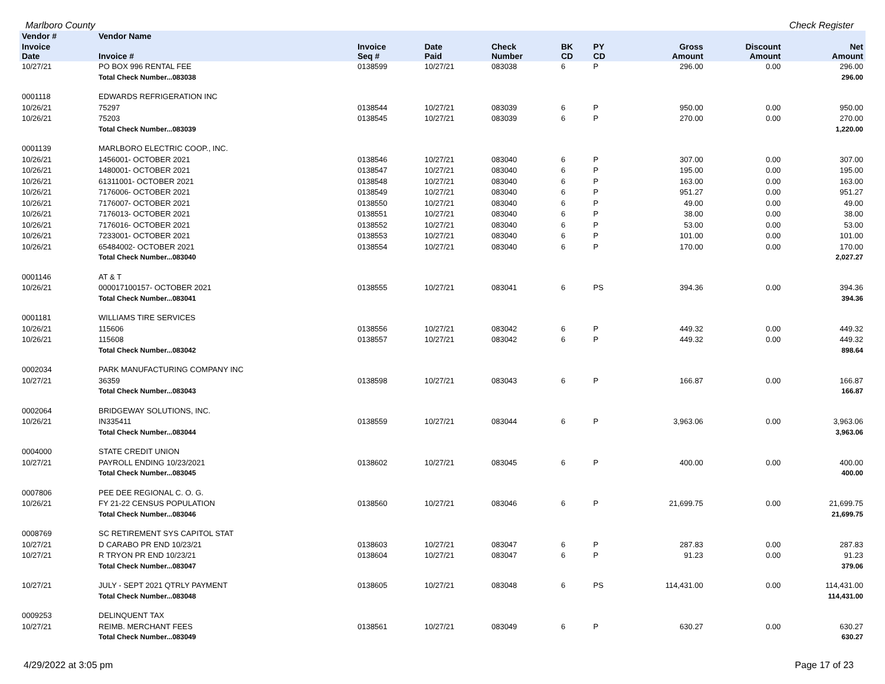Marlboro County Check Register
| Vendor # | Vendor Name | | | | | | | | |
| --- | --- | --- | --- | --- | --- | --- | --- | --- | --- |
| Invoice Date | Invoice # | Invoice Seq # | Date Paid | Check Number | BK CD | PY CD | Gross Amount | Discount Amount | Net Amount |
| 10/27/21 | PO BOX 996 RENTAL FEE | 0138599 | 10/27/21 | 083038 | 6 | P | 296.00 | 0.00 | 296.00 |
| | Total Check Number...083038 | | | | | | | | 296.00 |
| 0001118 | EDWARDS REFRIGERATION INC | | | | | | | | |
| 10/26/21 | 75297 | 0138544 | 10/27/21 | 083039 | 6 | P | 950.00 | 0.00 | 950.00 |
| 10/26/21 | 75203 | 0138545 | 10/27/21 | 083039 | 6 | P | 270.00 | 0.00 | 270.00 |
| | Total Check Number...083039 | | | | | | | | 1,220.00 |
| 0001139 | MARLBORO ELECTRIC COOP., INC. | | | | | | | | |
| 10/26/21 | 1456001- OCTOBER 2021 | 0138546 | 10/27/21 | 083040 | 6 | P | 307.00 | 0.00 | 307.00 |
| 10/26/21 | 1480001- OCTOBER 2021 | 0138547 | 10/27/21 | 083040 | 6 | P | 195.00 | 0.00 | 195.00 |
| 10/26/21 | 61311001- OCTOBER 2021 | 0138548 | 10/27/21 | 083040 | 6 | P | 163.00 | 0.00 | 163.00 |
| 10/26/21 | 7176006- OCTOBER 2021 | 0138549 | 10/27/21 | 083040 | 6 | P | 951.27 | 0.00 | 951.27 |
| 10/26/21 | 7176007- OCTOBER 2021 | 0138550 | 10/27/21 | 083040 | 6 | P | 49.00 | 0.00 | 49.00 |
| 10/26/21 | 7176013- OCTOBER 2021 | 0138551 | 10/27/21 | 083040 | 6 | P | 38.00 | 0.00 | 38.00 |
| 10/26/21 | 7176016- OCTOBER 2021 | 0138552 | 10/27/21 | 083040 | 6 | P | 53.00 | 0.00 | 53.00 |
| 10/26/21 | 7233001- OCTOBER 2021 | 0138553 | 10/27/21 | 083040 | 6 | P | 101.00 | 0.00 | 101.00 |
| 10/26/21 | 65484002- OCTOBER 2021 | 0138554 | 10/27/21 | 083040 | 6 | P | 170.00 | 0.00 | 170.00 |
| | Total Check Number...083040 | | | | | | | | 2,027.27 |
| 0001146 | AT & T | | | | | | | | |
| 10/26/21 | 000017100157- OCTOBER 2021 | 0138555 | 10/27/21 | 083041 | 6 | PS | 394.36 | 0.00 | 394.36 |
| | Total Check Number...083041 | | | | | | | | 394.36 |
| 0001181 | WILLIAMS TIRE SERVICES | | | | | | | | |
| 10/26/21 | 115606 | 0138556 | 10/27/21 | 083042 | 6 | P | 449.32 | 0.00 | 449.32 |
| 10/26/21 | 115608 | 0138557 | 10/27/21 | 083042 | 6 | P | 449.32 | 0.00 | 449.32 |
| | Total Check Number...083042 | | | | | | | | 898.64 |
| 0002034 | PARK MANUFACTURING COMPANY INC | | | | | | | | |
| 10/27/21 | 36359 | 0138598 | 10/27/21 | 083043 | 6 | P | 166.87 | 0.00 | 166.87 |
| | Total Check Number...083043 | | | | | | | | 166.87 |
| 0002064 | BRIDGEWAY SOLUTIONS, INC. | | | | | | | | |
| 10/26/21 | IN335411 | 0138559 | 10/27/21 | 083044 | 6 | P | 3,963.06 | 0.00 | 3,963.06 |
| | Total Check Number...083044 | | | | | | | | 3,963.06 |
| 0004000 | STATE CREDIT UNION | | | | | | | | |
| 10/27/21 | PAYROLL ENDING 10/23/2021 | 0138602 | 10/27/21 | 083045 | 6 | P | 400.00 | 0.00 | 400.00 |
| | Total Check Number...083045 | | | | | | | | 400.00 |
| 0007806 | PEE DEE REGIONAL C. O. G. | | | | | | | | |
| 10/26/21 | FY 21-22 CENSUS POPULATION | 0138560 | 10/27/21 | 083046 | 6 | P | 21,699.75 | 0.00 | 21,699.75 |
| | Total Check Number...083046 | | | | | | | | 21,699.75 |
| 0008769 | SC RETIREMENT SYS CAPITOL STAT | | | | | | | | |
| 10/27/21 | D CARABO PR END 10/23/21 | 0138603 | 10/27/21 | 083047 | 6 | P | 287.83 | 0.00 | 287.83 |
| 10/27/21 | R TRYON PR END 10/23/21 | 0138604 | 10/27/21 | 083047 | 6 | P | 91.23 | 0.00 | 91.23 |
| | Total Check Number...083047 | | | | | | | | 379.06 |
| 10/27/21 | JULY - SEPT 2021 QTRLY PAYMENT | 0138605 | 10/27/21 | 083048 | 6 | PS | 114,431.00 | 0.00 | 114,431.00 |
| | Total Check Number...083048 | | | | | | | | 114,431.00 |
| 0009253 | DELINQUENT TAX | | | | | | | | |
| 10/27/21 | REIMB. MERCHANT FEES | 0138561 | 10/27/21 | 083049 | 6 | P | 630.27 | 0.00 | 630.27 |
| | Total Check Number...083049 | | | | | | | | 630.27 |
4/29/2022 at 3:05 pm Page 17 of 23